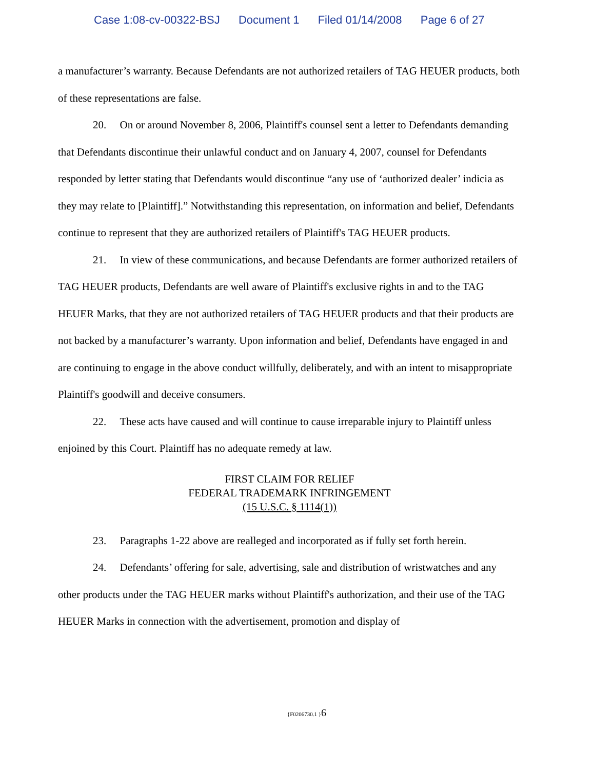Case 1:08-cv-00322-BSJ Document 1 Filed 01/14/2008 Page 6 of 27
a manufacturer’s warranty. Because Defendants are not authorized retailers of TAG HEUER products, both of these representations are false.
20. On or around November 8, 2006, Plaintiff's counsel sent a letter to Defendants demanding that Defendants discontinue their unlawful conduct and on January 4, 2007, counsel for Defendants responded by letter stating that Defendants would discontinue “any use of ‘authorized dealer’ indicia as they may relate to [Plaintiff].” Notwithstanding this representation, on information and belief, Defendants continue to represent that they are authorized retailers of Plaintiff's TAG HEUER products.
21. In view of these communications, and because Defendants are former authorized retailers of TAG HEUER products, Defendants are well aware of Plaintiff's exclusive rights in and to the TAG HEUER Marks, that they are not authorized retailers of TAG HEUER products and that their products are not backed by a manufacturer’s warranty. Upon information and belief, Defendants have engaged in and are continuing to engage in the above conduct willfully, deliberately, and with an intent to misappropriate Plaintiff's goodwill and deceive consumers.
22. These acts have caused and will continue to cause irreparable injury to Plaintiff unless enjoined by this Court. Plaintiff has no adequate remedy at law.
FIRST CLAIM FOR RELIEF
FEDERAL TRADEMARK INFRINGEMENT
(15 U.S.C. § 1114(1))
23. Paragraphs 1-22 above are realleged and incorporated as if fully set forth herein.
24. Defendants’ offering for sale, advertising, sale and distribution of wristwatches and any other products under the TAG HEUER marks without Plaintiff's authorization, and their use of the TAG HEUER Marks in connection with the advertisement, promotion and display of
{F0206730.1 }6